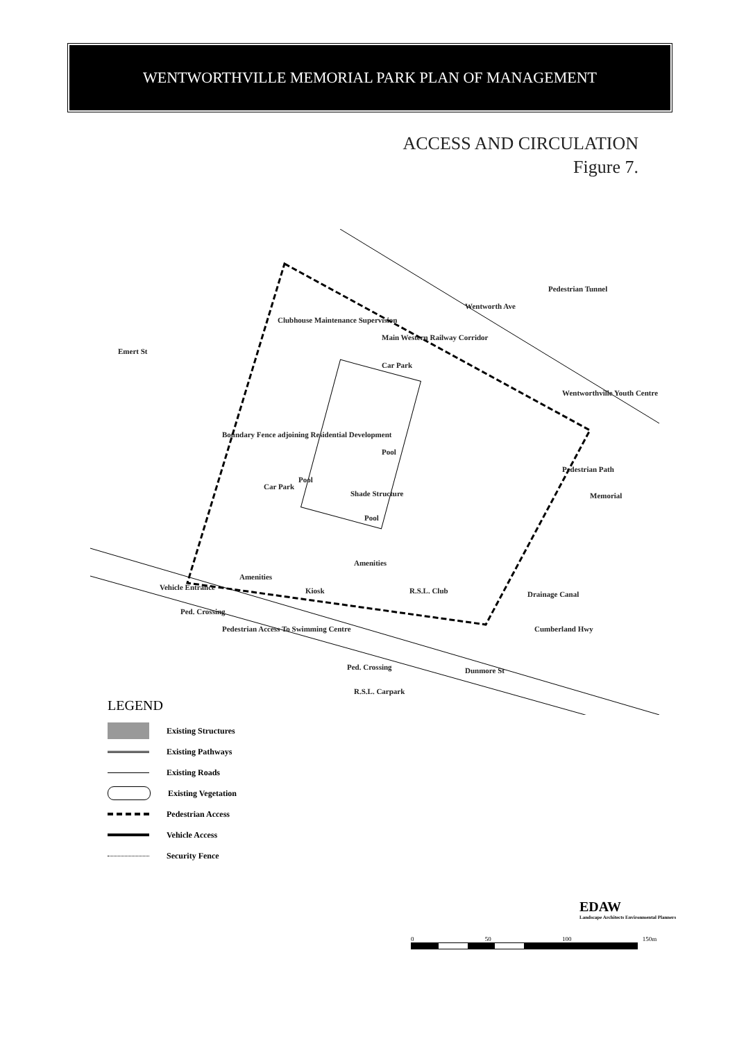WENTWORTHVILLE MEMORIAL PARK PLAN OF MANAGEMENT
ACCESS AND CIRCULATION
Figure 7.
Wentworth Ave
Main Western Railway Corridor
Pedestrian Tunnel
Emert St
Clubhouse Maintenance Supervision
Car Park
Wentworthville Youth Centre
Pool
Pool
Pedestrian Path
Shade Structure
Memorial
Pool
Amenities
Amenities
Kiosk
R.S.L. Club
Vehicle Entrance
Ped. Crossing
Pedestrian Access To Swimming Centre
Car Park
Boundary Fence adjoining Residential Development
Drainage Canal
Cumberland Hwy
Ped. Crossing
Dunmore St
R.S.L. Carpark
LEGEND
Existing Structures
Existing Pathways
Existing Roads
Existing Vegetation
Pedestrian Access
Vehicle Access
Security Fence
EDAW
Landscape Architects Environmental Planners
0 50 100 150m